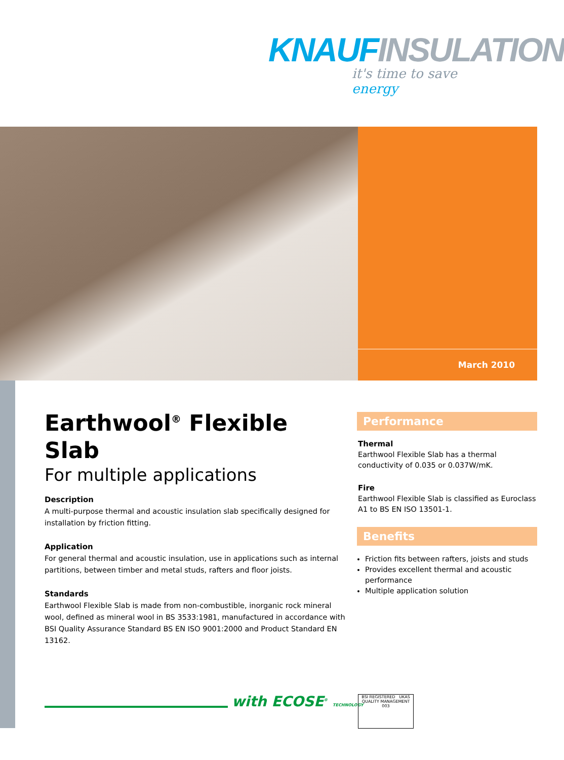KNAUF INSULATION
it's time to save energy
March 2010
Earthwool<sup>®</sup> Flexible Slab
For multiple applications
Description
A multi-purpose thermal and acoustic insulation slab specifically designed for installation by friction fitting.
Application
For general thermal and acoustic insulation, use in applications such as internal partitions, between timber and metal studs, rafters and floor joists.
Standards
Earthwool Flexible Slab is made from non-combustible, inorganic rock mineral wool, defined as mineral wool in BS 3533:1981, manufactured in accordance with BSI Quality Assurance Standard BS EN ISO 9001:2000 and Product Standard EN 13162.
Performance
Thermal
Earthwool Flexible Slab has a thermal conductivity of 0.035 or 0.037W/mK.
Fire
Earthwool Flexible Slab is classified as Euroclass A1 to BS EN ISO 13501-1.
Benefits
Friction fits between rafters, joists and studs
Provides excellent thermal and acoustic performance
Multiple application solution
with ECOSE<sup>®</sup> TECHNOLOGY
BSI REGISTERED UKAS QUALITY MANAGEMENT 003